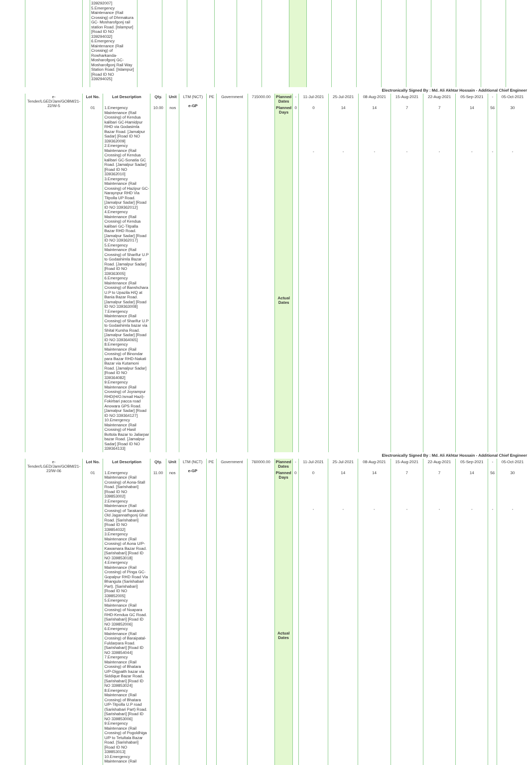| | | 339292007] 5.Emergency Maintenance (Rail Crossing) of Dhrmakura GC- Mosharofgonj rail station Road. [Islampur] [Road ID NO 339294032] 6.Emergency Maintenance (Rail Crossing) of Rowharkanda-Mosharofgonj GC-Mosharofgonj Rail Way Station Road. [Islampur] [Road ID NO 339294025] | | | | | | | | | | | | | | | | |
| Electronically Signed By : Md. Ali Akhtar Hossain - Additional Chief Engineer | | | | | | | | | | | | | | | | | | |
| e-Tender/LGED/Jam/GOBM/21-22/W-5 | Lot No. | Lot Description | Qty. | Unit | LTM (NCT) e-GP | PE | Government | 715000.00 | Planned Dates | - | 11-Jul-2021 | 25-Jul-2021 | 08-Aug-2021 | 15-Aug-2021 | 22-Aug-2021 | 05-Sep-2021 | - | 05-Oct-2021 |
| | 01 | 1.Emergency Maintenance (Rail Crossing) of Kendua kalibari GC-Hamidpur RHD via Godasimla Bazar Road. [Jamalpur Sadar] [Road ID NO 339362009] 2.Emergency Maintenance (Rail Crossing) of Kendua kalibari GC-Sonatia GC Road. [Jamalpur Sadar] [Road ID NO 339362010] 3.Emergency Maintenance (Rail Crossing) of Hazipur GC-Naraynpur RHD Via Titpolla UP Road. [Jamalpur Sadar] [Road ID NO 339362012] 4.Emergency Maintenance (Rail Crossing) of Kendua kalibari GC-Titpalla Bazar RHD Road. [Jamalpur Sadar] [Road ID NO 339362017] 5.Emergency Maintenance (Rail Crossing) of Sharifur U.P to Godashimla Bazar Road. [Jamalpur Sadar] [Road ID NO 339363005] 6.Emergency Maintenance (Rail Crossing) of Banshchara U.P to Upazila H/Q at Bania Bazar Road. [Jamalpur Sadar] [Road ID NO 339363008] 7.Emergency Maintenance (Rail Crossing) of Sharifur U.P to Godashimla bazar via Shital Kursha Road. [Jamalpur Sadar] [Road ID NO 339364065] 8.Emergency Maintenance (Rail Crossing) of Binondar para Bazar RHD-Nakati Bazar via Kutamoni Road. [Jamalpur Sadar] [Road ID NO 339364082] 9.Emergency Maintenance (Rail Crossing) of Joyrampur RHD(H/O.Ismail Hazi)-Fokirbari pacca road Anowara GPS Road. [Jamalpur Sadar] [Road ID NO 339364127] 10.Emergency Maintenance (Rail Crossing) of Hasil Bottola Bazar to Jaliarpar bazar Road. [Jamalpur Sadar] [Road ID NO 339364133] | 10.00 | nos | | | | | Planned Days | 0 | 0 | 14 | 14 | 7 | 7 | 14 | 56 | 30 |
| | | | | | | | | | Actual Dates | | - | - | - | - | - | - | - | - |
| Electronically Signed By : Md. Ali Akhtar Hossain - Additional Chief Engineer | | | | | | | | | | | | | | | | | | |
| e-Tender/LGED/Jam/GOBM/21-22/W-06 | Lot No. | Lot Description | Qty. | Unit | LTM (NCT) e-GP | PE | Government | 760000.00 | Planned Dates | - | 11-Jul-2021 | 25-Jul-2021 | 08-Aug-2021 | 15-Aug-2021 | 22-Aug-2021 | 05-Sep-2021 | - | 05-Oct-2021 |
| | 01 | 1.Emergency Maintenance (Rail Crossing) of Aona-Stall Road. [Sarishabari] [Road ID NO 339853002] 2.Emergency Maintenance (Rail Crossing) of Tarakandi-Old Jagannathgonj Ghat Road. [Sarishabari] [Road ID NO 339854032] 3.Emergency Maintenance (Rail Crossing) of Aona U/P-Kawamara Bazar Road. [Sarishabari] [Road ID NO 339853018] 4.Emergency Maintenance (Rail Crossing) of Pinga GC-Gopalpur RHD Road Via Bhangula (Sarishabari Part). [Sarishabari] [Road ID NO 339852005] 5.Emergency Maintenance (Rail Crossing) of Noapara RHD-Kendua GC Road. [Sarishabari] [Road ID NO 339852006] 6.Emergency Maintenance (Rail Crossing) of Baraipatal-Fuldarpara Road. [Sarishabari] [Road ID NO 339854044] 7.Emergency Maintenance (Rail Crossing) of Bhatara U/P-Digpaith bazar via Siddique Bazar Road. [Sarishabari] [Road ID NO 339853024] 8.Emergency Maintenance (Rail Crossing) of Bhatara U/P-Titpolla U.P road (Sarishabari Part) Road. [Sarishabari] [Road ID NO 339853006] 9.Emergency Maintenance (Rail Crossing) of Pogoldhiga U/P to Tetultala Bazar Road. [Sarishabari] [Road ID NO 339853013] 10.Emergency Maintenance (Rail | 11.00 | nos | | | | | Planned Days | 0 | 0 | 14 | 14 | 7 | 7 | 14 | 56 | 30 |
| | | | | | | | | | Actual Dates | | - | - | - | - | - | - | - | - |